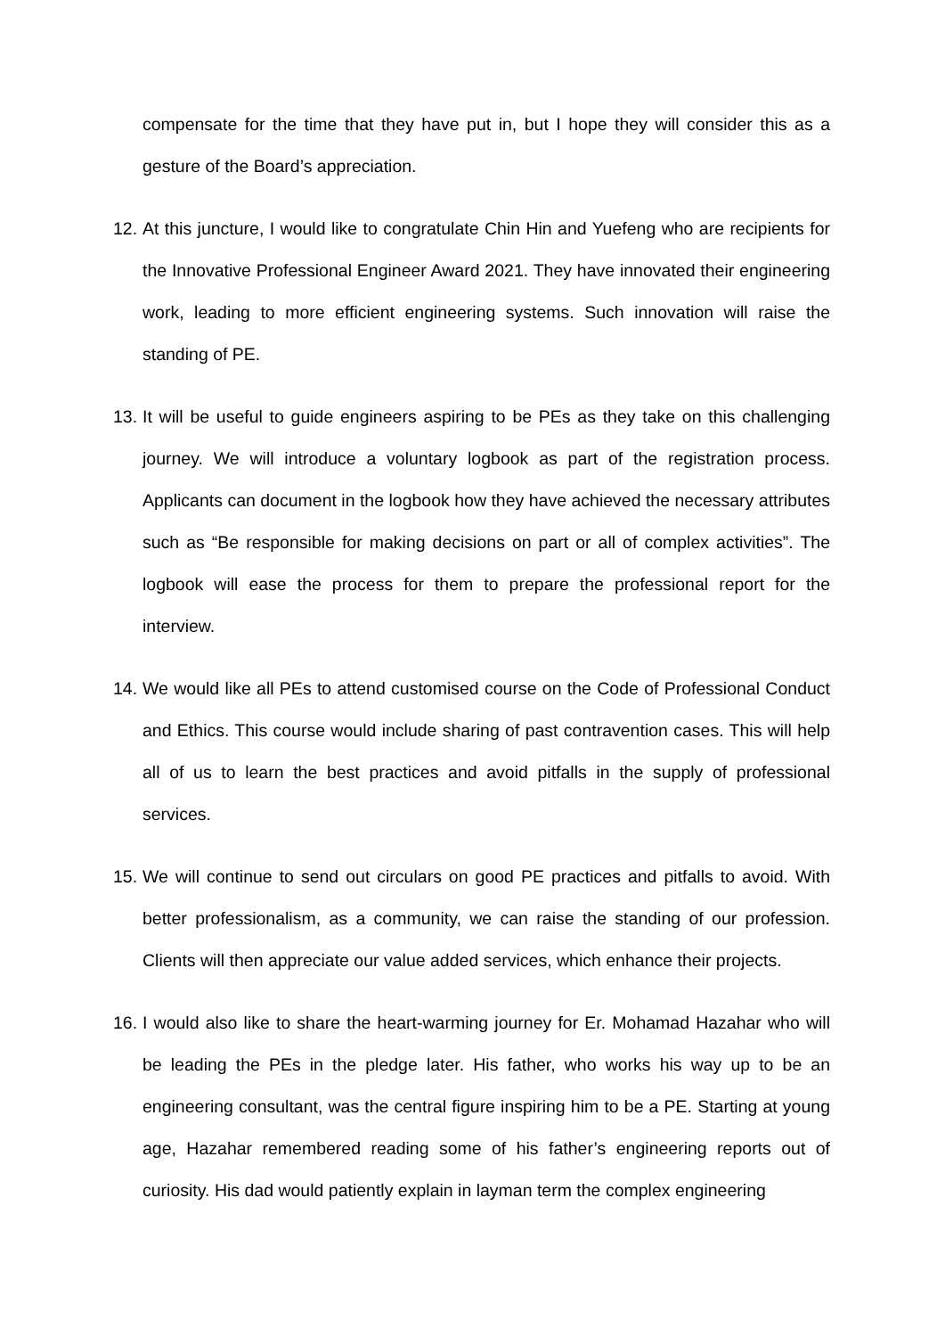compensate for the time that they have put in, but I hope they will consider this as a gesture of the Board’s appreciation.
12.
At this juncture, I would like to congratulate Chin Hin and Yuefeng who are recipients for the Innovative Professional Engineer Award 2021. They have innovated their engineering work, leading to more efficient engineering systems. Such innovation will raise the standing of PE.
13.
It will be useful to guide engineers aspiring to be PEs as they take on this challenging journey. We will introduce a voluntary logbook as part of the registration process. Applicants can document in the logbook how they have achieved the necessary attributes such as “Be responsible for making decisions on part or all of complex activities”. The logbook will ease the process for them to prepare the professional report for the interview.
14.
We would like all PEs to attend customised course on the Code of Professional Conduct and Ethics. This course would include sharing of past contravention cases. This will help all of us to learn the best practices and avoid pitfalls in the supply of professional services.
15.
We will continue to send out circulars on good PE practices and pitfalls to avoid. With better professionalism, as a community, we can raise the standing of our profession. Clients will then appreciate our value added services, which enhance their projects.
16.
I would also like to share the heart-warming journey for Er. Mohamad Hazahar who will be leading the PEs in the pledge later. His father, who works his way up to be an engineering consultant, was the central figure inspiring him to be a PE. Starting at young age, Hazahar remembered reading some of his father’s engineering reports out of curiosity. His dad would patiently explain in layman term the complex engineering